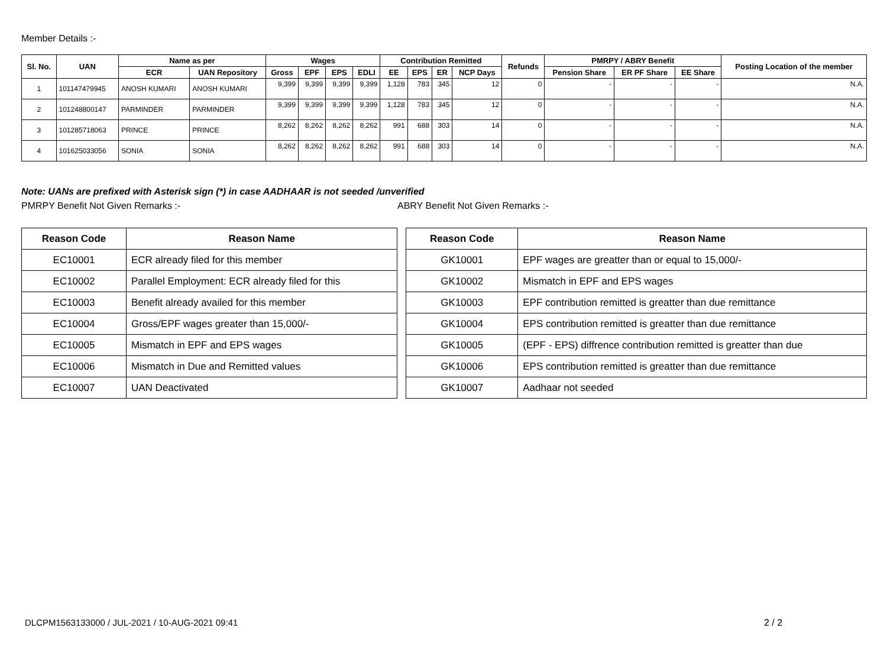Member Details :-
| Sl. No. | UAN | Name as per | | Wages | | | | Contribution Remitted | | | | Refunds | PMRPY / ABRY Benefit | | | Posting Location of the member |
| --- | --- | --- | --- | --- | --- | --- | --- | --- | --- | --- | --- | --- | --- | --- | --- | --- |
| | | ECR | UAN Repository | Gross | EPF | EPS | EDLI | EE | EPS | ER | NCP Days | | Pension Share | ER PF Share | EE Share | |
| 1 | 101147479945 | ANOSH KUMARI | ANOSH KUMARI | 9,399 | 9,399 | 9,399 | 9,399 | 1,128 | 783 | 345 | 12 | 0 | - | - | - | N.A. |
| 2 | 101248800147 | PARMINDER | PARMINDER | 9,399 | 9,399 | 9,399 | 9,399 | 1,128 | 783 | 345 | 12 | 0 | - | - | - | N.A. |
| 3 | 101285718063 | PRINCE | PRINCE | 8,262 | 8,262 | 8,262 | 8,262 | 991 | 688 | 303 | 14 | 0 | - | - | - | N.A. |
| 4 | 101625033056 | SONIA | SONIA | 8,262 | 8,262 | 8,262 | 8,262 | 991 | 688 | 303 | 14 | 0 | - | - | - | N.A. |
Note: UANs are prefixed with Asterisk sign (*) in case AADHAAR is not seeded /unverified
PMRPY Benefit Not Given Remarks :- ABRY Benefit Not Given Remarks :-
| Reason Code | Reason Name |
| --- | --- |
| EC10001 | ECR already filed for this member |
| EC10002 | Parallel Employment: ECR already filed for this |
| EC10003 | Benefit already availed for this member |
| EC10004 | Gross/EPF wages greater than 15,000/- |
| EC10005 | Mismatch in EPF and EPS wages |
| EC10006 | Mismatch in Due and Remitted values |
| EC10007 | UAN Deactivated |
| Reason Code | Reason Name |
| --- | --- |
| GK10001 | EPF wages are greatter than or equal to 15,000/- |
| GK10002 | Mismatch in EPF and EPS wages |
| GK10003 | EPF contribution remitted is greatter than due remittance |
| GK10004 | EPS contribution remitted is greatter than due remittance |
| GK10005 | (EPF - EPS) diffrence contribution remitted is greatter than due |
| GK10006 | EPS contribution remitted is greatter than due remittance |
| GK10007 | Aadhaar not seeded |
DLCPM1563133000 / JUL-2021 / 10-AUG-2021 09:41
2 / 2